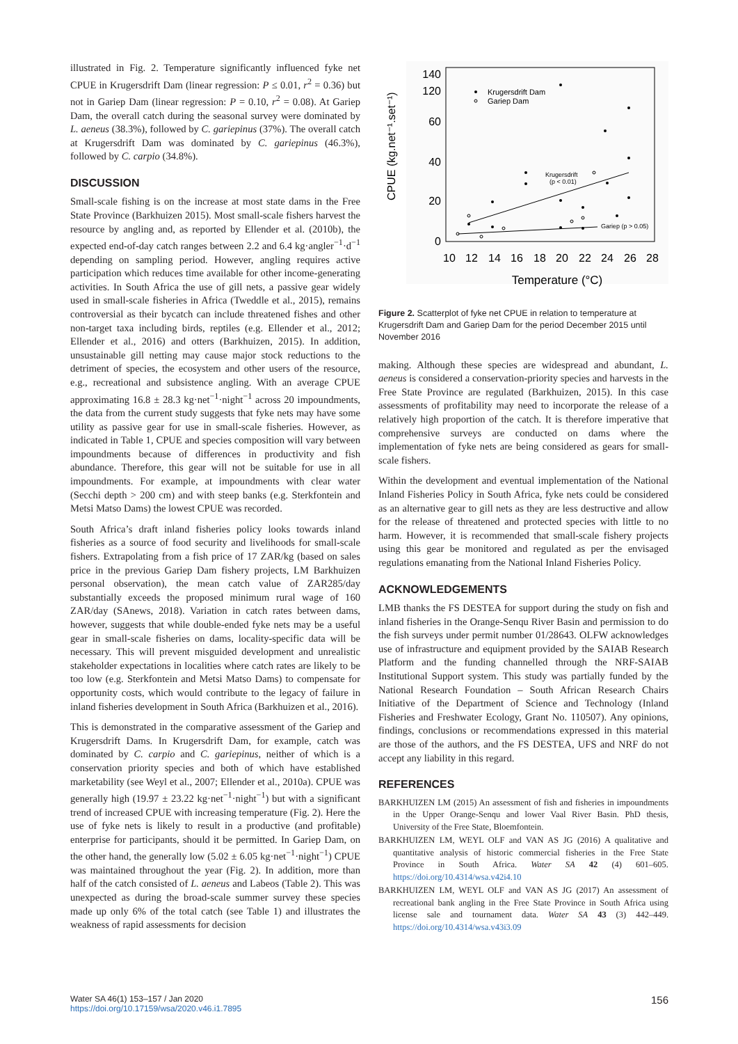illustrated in Fig. 2. Temperature significantly influenced fyke net CPUE in Krugersdrift Dam (linear regression: P ≤ 0.01, r<sup>2</sup> = 0.36) but not in Gariep Dam (linear regression: P = 0.10, r<sup>2</sup> = 0.08). At Gariep Dam, the overall catch during the seasonal survey were dominated by L. aeneus (38.3%), followed by C. gariepinus (37%). The overall catch at Krugersdrift Dam was dominated by C. gariepinus (46.3%), followed by C. carpio (34.8%).
DISCUSSION
Small-scale fishing is on the increase at most state dams in the Free State Province (Barkhuizen 2015). Most small-scale fishers harvest the resource by angling and, as reported by Ellender et al. (2010b), the expected end-of-day catch ranges between 2.2 and 6.4 kg·angler<sup>−1</sup>·d<sup>−1</sup> depending on sampling period. However, angling requires active participation which reduces time available for other income-generating activities. In South Africa the use of gill nets, a passive gear widely used in small-scale fisheries in Africa (Tweddle et al., 2015), remains controversial as their bycatch can include threatened fishes and other non-target taxa including birds, reptiles (e.g. Ellender et al., 2012; Ellender et al., 2016) and otters (Barkhuizen, 2015). In addition, unsustainable gill netting may cause major stock reductions to the detriment of species, the ecosystem and other users of the resource, e.g., recreational and subsistence angling. With an average CPUE approximating 16.8 ± 28.3 kg·net<sup>−1</sup>·night<sup>−1</sup> across 20 impoundments, the data from the current study suggests that fyke nets may have some utility as passive gear for use in small-scale fisheries. However, as indicated in Table 1, CPUE and species composition will vary between impoundments because of differences in productivity and fish abundance. Therefore, this gear will not be suitable for use in all impoundments. For example, at impoundments with clear water (Secchi depth > 200 cm) and with steep banks (e.g. Sterkfontein and Metsi Matso Dams) the lowest CPUE was recorded.
South Africa’s draft inland fisheries policy looks towards inland fisheries as a source of food security and livelihoods for small-scale fishers. Extrapolating from a fish price of 17 ZAR/kg (based on sales price in the previous Gariep Dam fishery projects, LM Barkhuizen personal observation), the mean catch value of ZAR285/day substantially exceeds the proposed minimum rural wage of 160 ZAR/day (SAnews, 2018). Variation in catch rates between dams, however, suggests that while double-ended fyke nets may be a useful gear in small-scale fisheries on dams, locality-specific data will be necessary. This will prevent misguided development and unrealistic stakeholder expectations in localities where catch rates are likely to be too low (e.g. Sterkfontein and Metsi Matso Dams) to compensate for opportunity costs, which would contribute to the legacy of failure in inland fisheries development in South Africa (Barkhuizen et al., 2016).
This is demonstrated in the comparative assessment of the Gariep and Krugersdrift Dams. In Krugersdrift Dam, for example, catch was dominated by C. carpio and C. gariepinus, neither of which is a conservation priority species and both of which have established marketability (see Weyl et al., 2007; Ellender et al., 2010a). CPUE was generally high (19.97 ± 23.22 kg·net<sup>−1</sup>·night<sup>−1</sup>) but with a significant trend of increased CPUE with increasing temperature (Fig. 2). Here the use of fyke nets is likely to result in a productive (and profitable) enterprise for participants, should it be permitted. In Gariep Dam, on the other hand, the generally low (5.02 ± 6.05 kg·net<sup>−1</sup>·night<sup>−1</sup>) CPUE was maintained throughout the year (Fig. 2). In addition, more than half of the catch consisted of L. aeneus and Labeos (Table 2). This was unexpected as during the broad-scale summer survey these species made up only 6% of the total catch (see Table 1) and illustrates the weakness of rapid assessments for decision
140
120
60
40
20
0
10
12
14
16
18
20
22
24
26
28
Temperature (°C)
CPUE (kg.net⁻¹.set⁻¹)
Krugersdrift Dam
Gariep Dam
Krugersdrift
(p < 0.01)
Gariep (p > 0.05)
Figure 2. Scatterplot of fyke net CPUE in relation to temperature at Krugersdrift Dam and Gariep Dam for the period December 2015 until November 2016
making. Although these species are widespread and abundant, L. aeneus is considered a conservation-priority species and harvests in the Free State Province are regulated (Barkhuizen, 2015). In this case assessments of profitability may need to incorporate the release of a relatively high proportion of the catch. It is therefore imperative that comprehensive surveys are conducted on dams where the implementation of fyke nets are being considered as gears for small-scale fishers.
Within the development and eventual implementation of the National Inland Fisheries Policy in South Africa, fyke nets could be considered as an alternative gear to gill nets as they are less destructive and allow for the release of threatened and protected species with little to no harm. However, it is recommended that small-scale fishery projects using this gear be monitored and regulated as per the envisaged regulations emanating from the National Inland Fisheries Policy.
ACKNOWLEDGEMENTS
LMB thanks the FS DESTEA for support during the study on fish and inland fisheries in the Orange-Senqu River Basin and permission to do the fish surveys under permit number 01/28643. OLFW acknowledges use of infrastructure and equipment provided by the SAIAB Research Platform and the funding channelled through the NRF-SAIAB Institutional Support system. This study was partially funded by the National Research Foundation – South African Research Chairs Initiative of the Department of Science and Technology (Inland Fisheries and Freshwater Ecology, Grant No. 110507). Any opinions, findings, conclusions or recommendations expressed in this material are those of the authors, and the FS DESTEA, UFS and NRF do not accept any liability in this regard.
REFERENCES
BARKHUIZEN LM (2015) An assessment of fish and fisheries in impoundments in the Upper Orange-Senqu and lower Vaal River Basin. PhD thesis, University of the Free State, Bloemfontein.
BARKHUIZEN LM, WEYL OLF and VAN AS JG (2016) A qualitative and quantitative analysis of historic commercial fisheries in the Free State Province in South Africa. Water SA 42 (4) 601–605. https://doi.org/10.4314/wsa.v42i4.10
BARKHUIZEN LM, WEYL OLF and VAN AS JG (2017) An assessment of recreational bank angling in the Free State Province in South Africa using license sale and tournament data. Water SA 43 (3) 442–449. https://doi.org/10.4314/wsa.v43i3.09
Water SA 46(1) 153–157 / Jan 2020
https://doi.org/10.17159/wsa/2020.v46.i1.7895
156